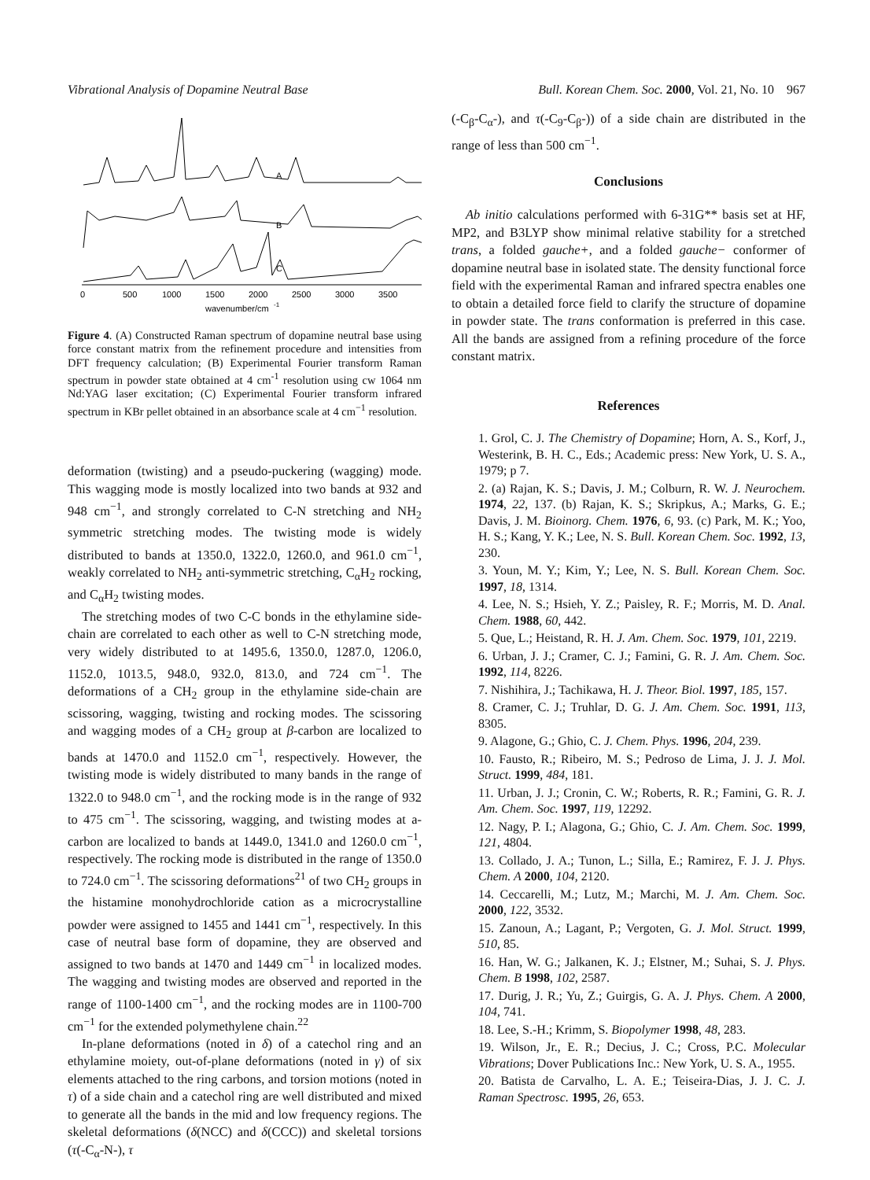Vibrational Analysis of Dopamine Neutral Base Bull. Korean Chem. Soc. 2000, Vol. 21, No. 10 967
A
B
C
0
500
1000
1500
2000
2500
3000
3500
wavenumber/cm
-1
Figure 4. (A) Constructed Raman spectrum of dopamine neutral base using force constant matrix from the refinement procedure and intensities from DFT frequency calculation; (B) Experimental Fourier transform Raman spectrum in powder state obtained at 4 cm<sup>-1</sup> resolution using cw 1064 nm Nd:YAG laser excitation; (C) Experimental Fourier transform infrared spectrum in KBr pellet obtained in an absorbance scale at 4 cm<sup>−1</sup> resolution.
deformation (twisting) and a pseudo-puckering (wagging) mode. This wagging mode is mostly localized into two bands at 932 and 948 cm<sup>−1</sup>, and strongly correlated to C-N stretching and NH<sub>2</sub> symmetric stretching modes. The twisting mode is widely distributed to bands at 1350.0, 1322.0, 1260.0, and 961.0 cm<sup>−1</sup>, weakly correlated to NH<sub>2</sub> anti-symmetric stretching, C<sub>α</sub>H<sub>2</sub> rocking, and C<sub>α</sub>H<sub>2</sub> twisting modes.
The stretching modes of two C-C bonds in the ethylamine side-chain are correlated to each other as well to C-N stretching mode, very widely distributed to at 1495.6, 1350.0, 1287.0, 1206.0, 1152.0, 1013.5, 948.0, 932.0, 813.0, and 724 cm<sup>−1</sup>. The deformations of a CH<sub>2</sub> group in the ethylamine side-chain are scissoring, wagging, twisting and rocking modes. The scissoring and wagging modes of a CH<sub>2</sub> group at β-carbon are localized to bands at 1470.0 and 1152.0 cm<sup>−1</sup>, respectively. However, the twisting mode is widely distributed to many bands in the range of 1322.0 to 948.0 cm<sup>−1</sup>, and the rocking mode is in the range of 932 to 475 cm<sup>−1</sup>. The scissoring, wagging, and twisting modes at a-carbon are localized to bands at 1449.0, 1341.0 and 1260.0 cm<sup>−1</sup>, respectively. The rocking mode is distributed in the range of 1350.0 to 724.0 cm<sup>−1</sup>. The scissoring deformations<sup>21</sup> of two CH<sub>2</sub> groups in the histamine monohydrochloride cation as a microcrystalline powder were assigned to 1455 and 1441 cm<sup>−1</sup>, respectively. In this case of neutral base form of dopamine, they are observed and assigned to two bands at 1470 and 1449 cm<sup>−1</sup> in localized modes. The wagging and twisting modes are observed and reported in the range of 1100-1400 cm<sup>−1</sup>, and the rocking modes are in 1100-700 cm<sup>−1</sup> for the extended polymethylene chain.<sup>22</sup>
In-plane deformations (noted in δ) of a catechol ring and an ethylamine moiety, out-of-plane deformations (noted in γ) of six elements attached to the ring carbons, and torsion motions (noted in τ) of a side chain and a catechol ring are well distributed and mixed to generate all the bands in the mid and low frequency regions. The skeletal deformations (δ(NCC) and δ(CCC)) and skeletal torsions (τ(-C<sub>α</sub>-N-), τ
(-C<sub>β</sub>-C<sub>α</sub>-), and τ(-C<sub>9</sub>-C<sub>β</sub>-)) of a side chain are distributed in the range of less than 500 cm<sup>−1</sup>.
Conclusions
Ab initio calculations performed with 6-31G** basis set at HF, MP2, and B3LYP show minimal relative stability for a stretched trans, a folded gauche+, and a folded gauche− conformer of dopamine neutral base in isolated state. The density functional force field with the experimental Raman and infrared spectra enables one to obtain a detailed force field to clarify the structure of dopamine in powder state. The trans conformation is preferred in this case. All the bands are assigned from a refining procedure of the force constant matrix.
References
1. Grol, C. J. The Chemistry of Dopamine; Horn, A. S., Korf, J., Westerink, B. H. C., Eds.; Academic press: New York, U. S. A., 1979; p 7.
2. (a) Rajan, K. S.; Davis, J. M.; Colburn, R. W. J. Neurochem. 1974, 22, 137. (b) Rajan, K. S.; Skripkus, A.; Marks, G. E.; Davis, J. M. Bioinorg. Chem. 1976, 6, 93. (c) Park, M. K.; Yoo, H. S.; Kang, Y. K.; Lee, N. S. Bull. Korean Chem. Soc. 1992, 13, 230.
3. Youn, M. Y.; Kim, Y.; Lee, N. S. Bull. Korean Chem. Soc. 1997, 18, 1314.
4. Lee, N. S.; Hsieh, Y. Z.; Paisley, R. F.; Morris, M. D. Anal. Chem. 1988, 60, 442.
5. Que, L.; Heistand, R. H. J. Am. Chem. Soc. 1979, 101, 2219.
6. Urban, J. J.; Cramer, C. J.; Famini, G. R. J. Am. Chem. Soc. 1992, 114, 8226.
7. Nishihira, J.; Tachikawa, H. J. Theor. Biol. 1997, 185, 157.
8. Cramer, C. J.; Truhlar, D. G. J. Am. Chem. Soc. 1991, 113, 8305.
9. Alagone, G.; Ghio, C. J. Chem. Phys. 1996, 204, 239.
10. Fausto, R.; Ribeiro, M. S.; Pedroso de Lima, J. J. J. Mol. Struct. 1999, 484, 181.
11. Urban, J. J.; Cronin, C. W.; Roberts, R. R.; Famini, G. R. J. Am. Chem. Soc. 1997, 119, 12292.
12. Nagy, P. I.; Alagona, G.; Ghio, C. J. Am. Chem. Soc. 1999, 121, 4804.
13. Collado, J. A.; Tunon, L.; Silla, E.; Ramirez, F. J. J. Phys. Chem. A 2000, 104, 2120.
14. Ceccarelli, M.; Lutz, M.; Marchi, M. J. Am. Chem. Soc. 2000, 122, 3532.
15. Zanoun, A.; Lagant, P.; Vergoten, G. J. Mol. Struct. 1999, 510, 85.
16. Han, W. G.; Jalkanen, K. J.; Elstner, M.; Suhai, S. J. Phys. Chem. B 1998, 102, 2587.
17. Durig, J. R.; Yu, Z.; Guirgis, G. A. J. Phys. Chem. A 2000, 104, 741.
18. Lee, S.-H.; Krimm, S. Biopolymer 1998, 48, 283.
19. Wilson, Jr., E. R.; Decius, J. C.; Cross, P.C. Molecular Vibrations; Dover Publications Inc.: New York, U. S. A., 1955.
20. Batista de Carvalho, L. A. E.; Teiseira-Dias, J. J. C. J. Raman Spectrosc. 1995, 26, 653.